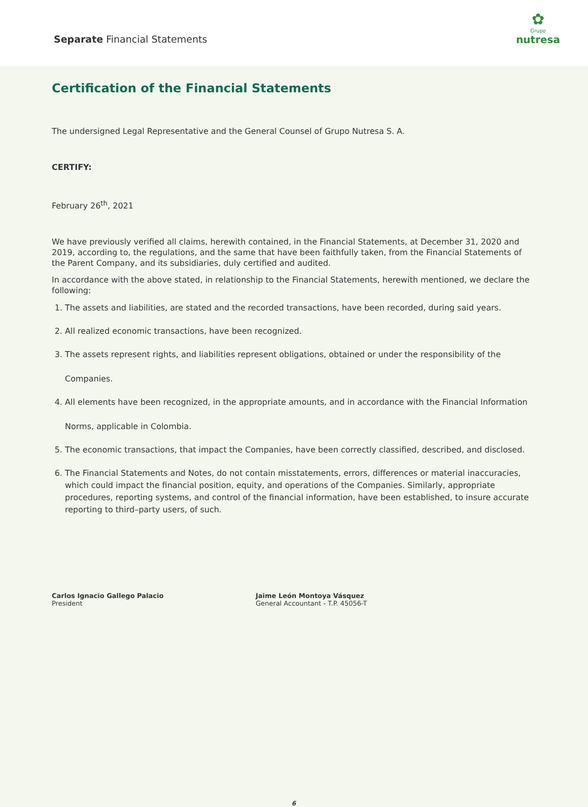Separate Financial Statements
✿
Grupo
nutresa
Certification of the Financial Statements
The undersigned Legal Representative and the General Counsel of Grupo Nutresa S. A.
CERTIFY:
February 26<sup>th</sup>, 2021
We have previously verified all claims, herewith contained, in the Financial Statements, at December 31, 2020 and 2019, according to, the regulations, and the same that have been faithfully taken, from the Financial Statements of the Parent Company, and its subsidiaries, duly certified and audited.
In accordance with the above stated, in relationship to the Financial Statements, herewith mentioned, we declare the following:
1. The assets and liabilities, are stated and the recorded transactions, have been recorded, during said years.
2. All realized economic transactions, have been recognized.
3. The assets represent rights, and liabilities represent obligations, obtained or under the responsibility of the
Companies.
4. All elements have been recognized, in the appropriate amounts, and in accordance with the Financial Information
Norms, applicable in Colombia.
5. The economic transactions, that impact the Companies, have been correctly classified, described, and disclosed.
6. The Financial Statements and Notes, do not contain misstatements, errors, differences or material inaccuracies, which could impact the financial position, equity, and operations of the Companies. Similarly, appropriate procedures, reporting systems, and control of the financial information, have been established, to insure accurate reporting to third–party users, of such.
Carlos Ignacio Gallego Palacio
President
Jaime León Montoya Vásquez
General Accountant - T.P. 45056-T
6